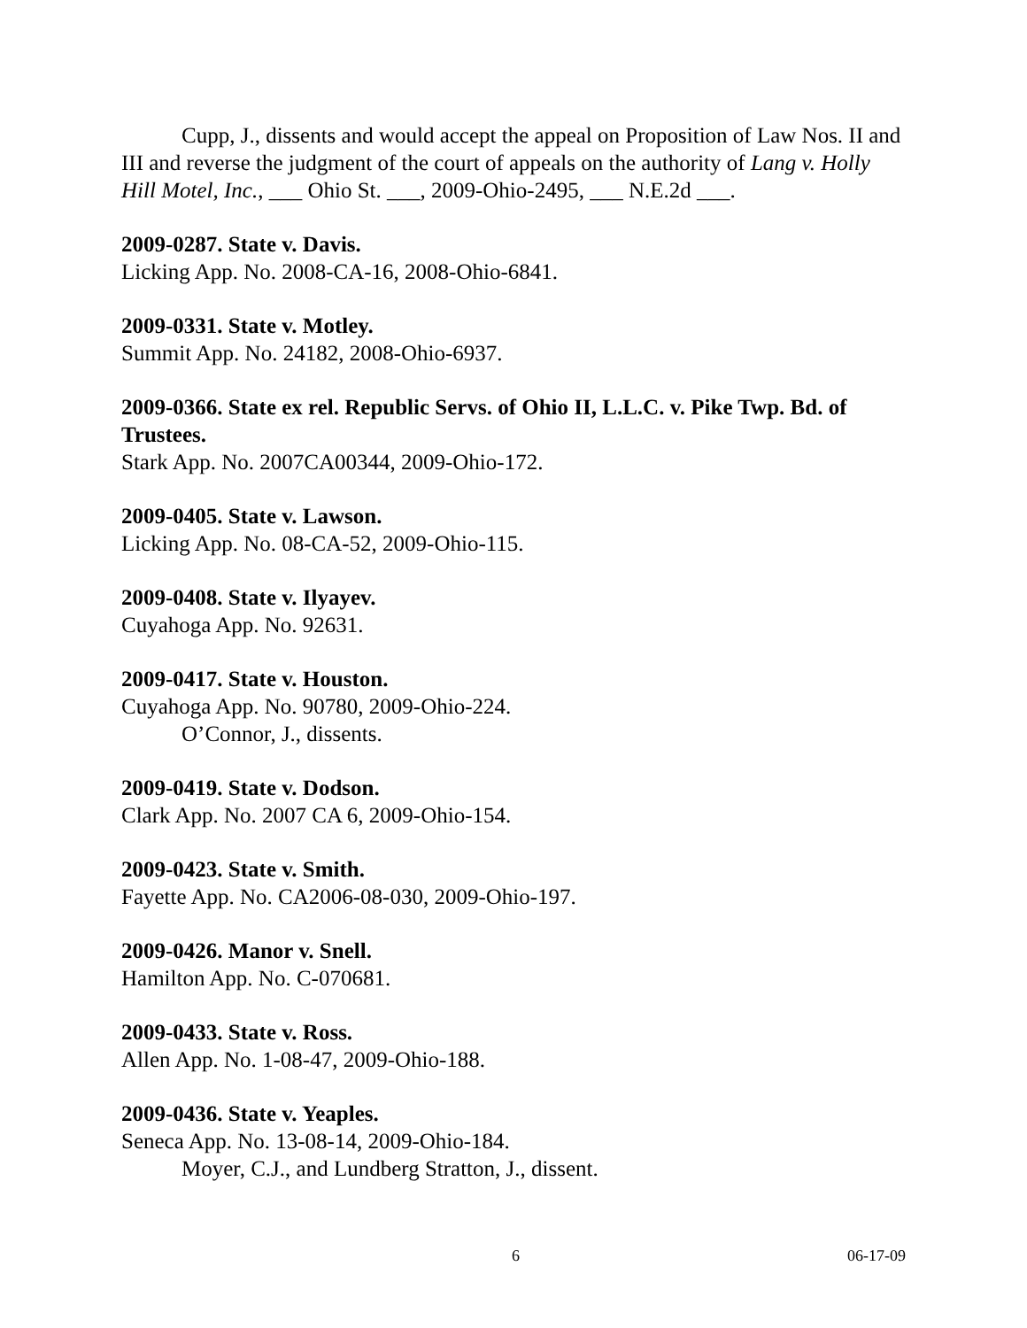Cupp, J., dissents and would accept the appeal on Proposition of Law Nos. II and III and reverse the judgment of the court of appeals on the authority of Lang v. Holly Hill Motel, Inc., ___ Ohio St. ___, 2009-Ohio-2495, ___ N.E.2d ___.
2009-0287. State v. Davis.
Licking App. No. 2008-CA-16, 2008-Ohio-6841.
2009-0331. State v. Motley.
Summit App. No. 24182, 2008-Ohio-6937.
2009-0366. State ex rel. Republic Servs. of Ohio II, L.L.C. v. Pike Twp. Bd. of Trustees.
Stark App. No. 2007CA00344, 2009-Ohio-172.
2009-0405. State v. Lawson.
Licking App. No. 08-CA-52, 2009-Ohio-115.
2009-0408. State v. Ilyayev.
Cuyahoga App. No. 92631.
2009-0417. State v. Houston.
Cuyahoga App. No. 90780, 2009-Ohio-224.
O’Connor, J., dissents.
2009-0419. State v. Dodson.
Clark App. No. 2007 CA 6, 2009-Ohio-154.
2009-0423. State v. Smith.
Fayette App. No. CA2006-08-030, 2009-Ohio-197.
2009-0426. Manor v. Snell.
Hamilton App. No. C-070681.
2009-0433. State v. Ross.
Allen App. No. 1-08-47, 2009-Ohio-188.
2009-0436. State v. Yeaples.
Seneca App. No. 13-08-14, 2009-Ohio-184.
Moyer, C.J., and Lundberg Stratton, J., dissent.
6 06-17-09